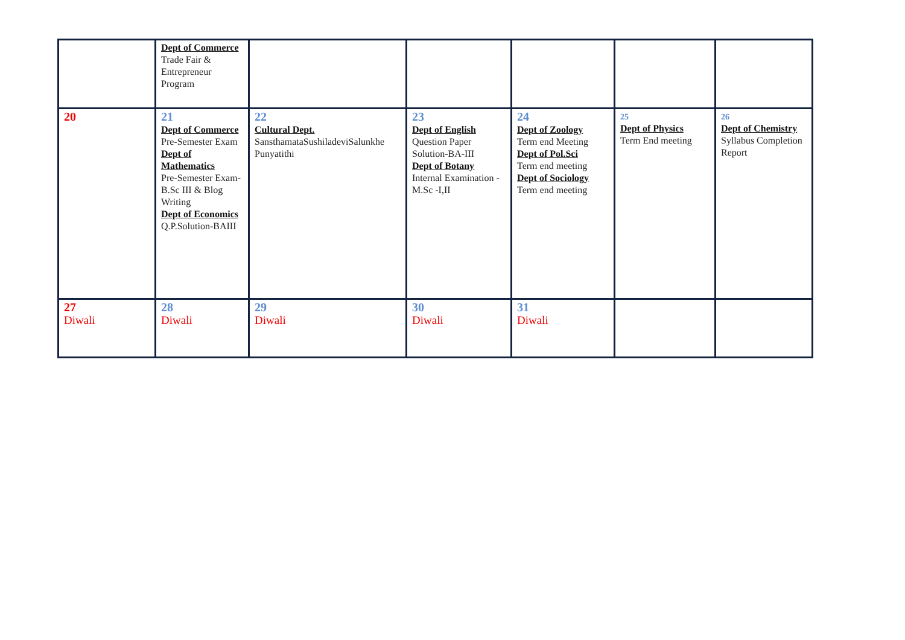| | Dept of Commerce Trade Fair & Entrepreneur Program | | | | | |
| 20 | 21 Dept of Commerce Pre-Semester Exam Dept of Mathematics Pre-Semester Exam- B.Sc III & Blog Writing Dept of Economics Q.P.Solution-BAIII | 22 Cultural Dept. SansthamataSushiladeviSalunkhe Punyatithi | 23 Dept of English Question Paper Solution-BA-III Dept of Botany Internal Examination - M.Sc -I,II | 24 Dept of Zoology Term end Meeting Dept of Pol.Sci Term end meeting Dept of Sociology Term end meeting | 25 Dept of Physics Term End meeting | 26 Dept of Chemistry Syllabus Completion Report |
| 27 Diwali | 28 Diwali | 29 Diwali | 30 Diwali | 31 Diwali | | |